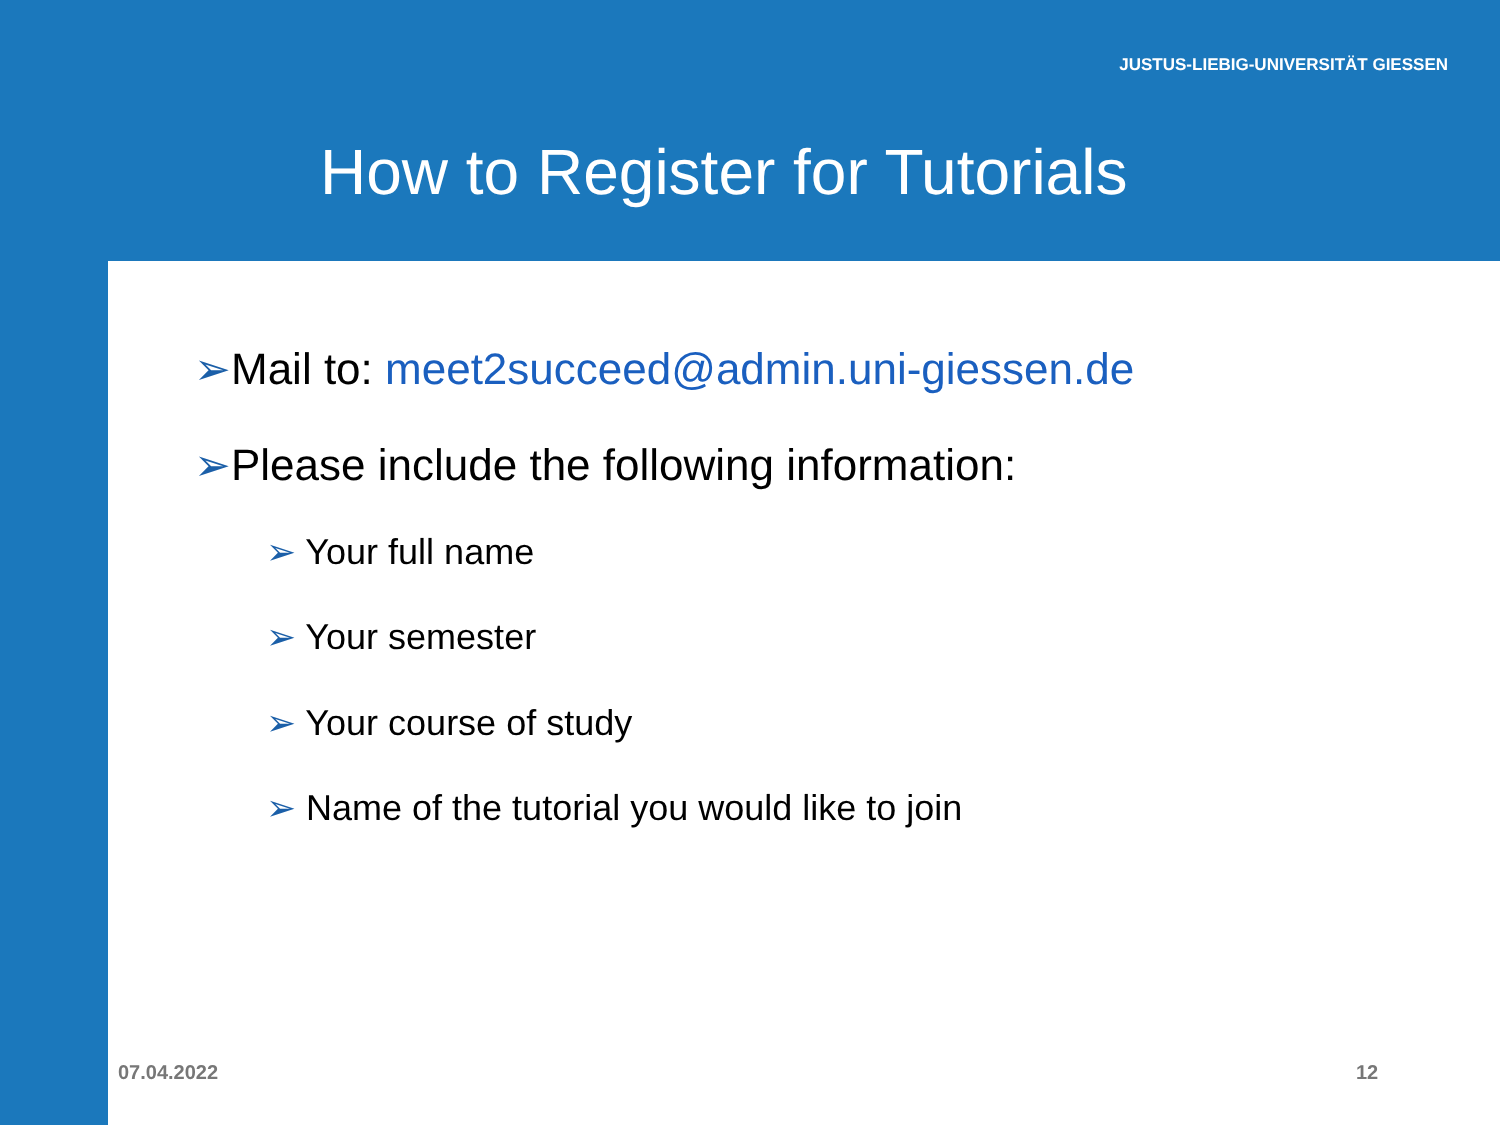JUSTUS-LIEBIG-UNIVERSITÄT GIESSEN
How to Register for Tutorials
➢Mail to: meet2succeed@admin.uni-giessen.de
➢Please include the following information:
➢ Your full name
➢ Your semester
➢ Your course of study
➢ Name of the tutorial you would like to join
07.04.2022 12